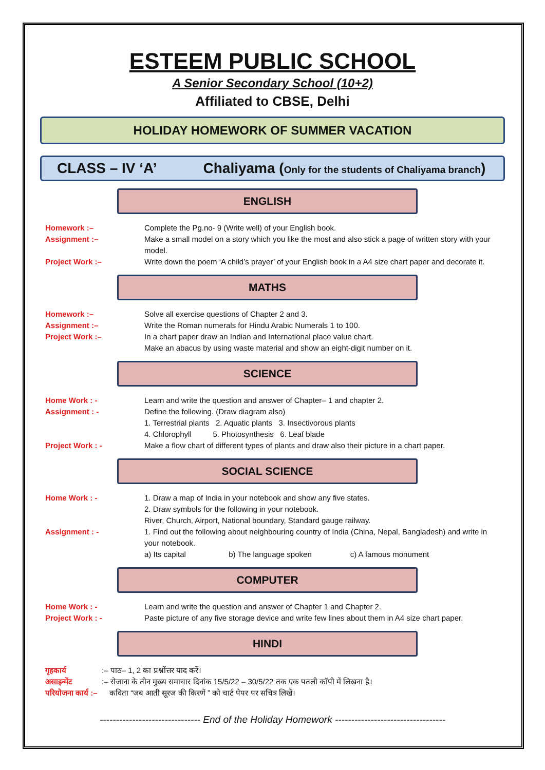ESTEEM PUBLIC SCHOOL
A Senior Secondary School (10+2)
Affiliated to CBSE, Delhi
HOLIDAY HOMEWORK OF SUMMER VACATION
CLASS – IV ‘A’ Chaliyama (Only for the students of Chaliyama branch)
ENGLISH
Homework :– Complete the Pg.no- 9 (Write well) of your English book.
Assignment :– Make a small model on a story which you like the most and also stick a page of written story with your model.
Project Work :– Write down the poem ‘A child’s prayer’ of your English book in a A4 size chart paper and decorate it.
MATHS
Homework :– Solve all exercise questions of Chapter 2 and 3.
Assignment :– Write the Roman numerals for Hindu Arabic Numerals 1 to 100.
Project Work :– In a chart paper draw an Indian and International place value chart.
Make an abacus by using waste material and show an eight-digit number on it.
SCIENCE
Home Work : - Learn and write the question and answer of Chapter– 1 and chapter 2.
Assignment : - Define the following. (Draw diagram also)
1. Terrestrial plants 2. Aquatic plants 3. Insectivorous plants
4. Chlorophyll 5. Photosynthesis 6. Leaf blade
Project Work : - Make a flow chart of different types of plants and draw also their picture in a chart paper.
SOCIAL SCIENCE
Home Work : - 1. Draw a map of India in your notebook and show any five states.
2. Draw symbols for the following in your notebook.
River, Church, Airport, National boundary, Standard gauge railway.
Assignment : - 1. Find out the following about neighbouring country of India (China, Nepal, Bangladesh) and write in your notebook.
a) Its capital b) The language spoken c) A famous monument
COMPUTER
Home Work : - Learn and write the question and answer of Chapter 1 and Chapter 2.
Project Work : - Paste picture of any five storage device and write few lines about them in A4 size chart paper.
HINDI
गृहकार्य :– पाठ– 1, 2 का प्रश्नोंत्तर याद करें।
असाइन्मेंट :– रोजाना के तीन मुख्य समाचार दिनांक 15/5/22 – 30/5/22 तक एक पतली कॉपी में लिखना है।
परियोजना कार्य :–
कविता “जब आती सूरज की किरणें ” को चार्ट पेपर पर सचित्र लिखें।
------------------------------- End of the Holiday Homework ----------------------------------